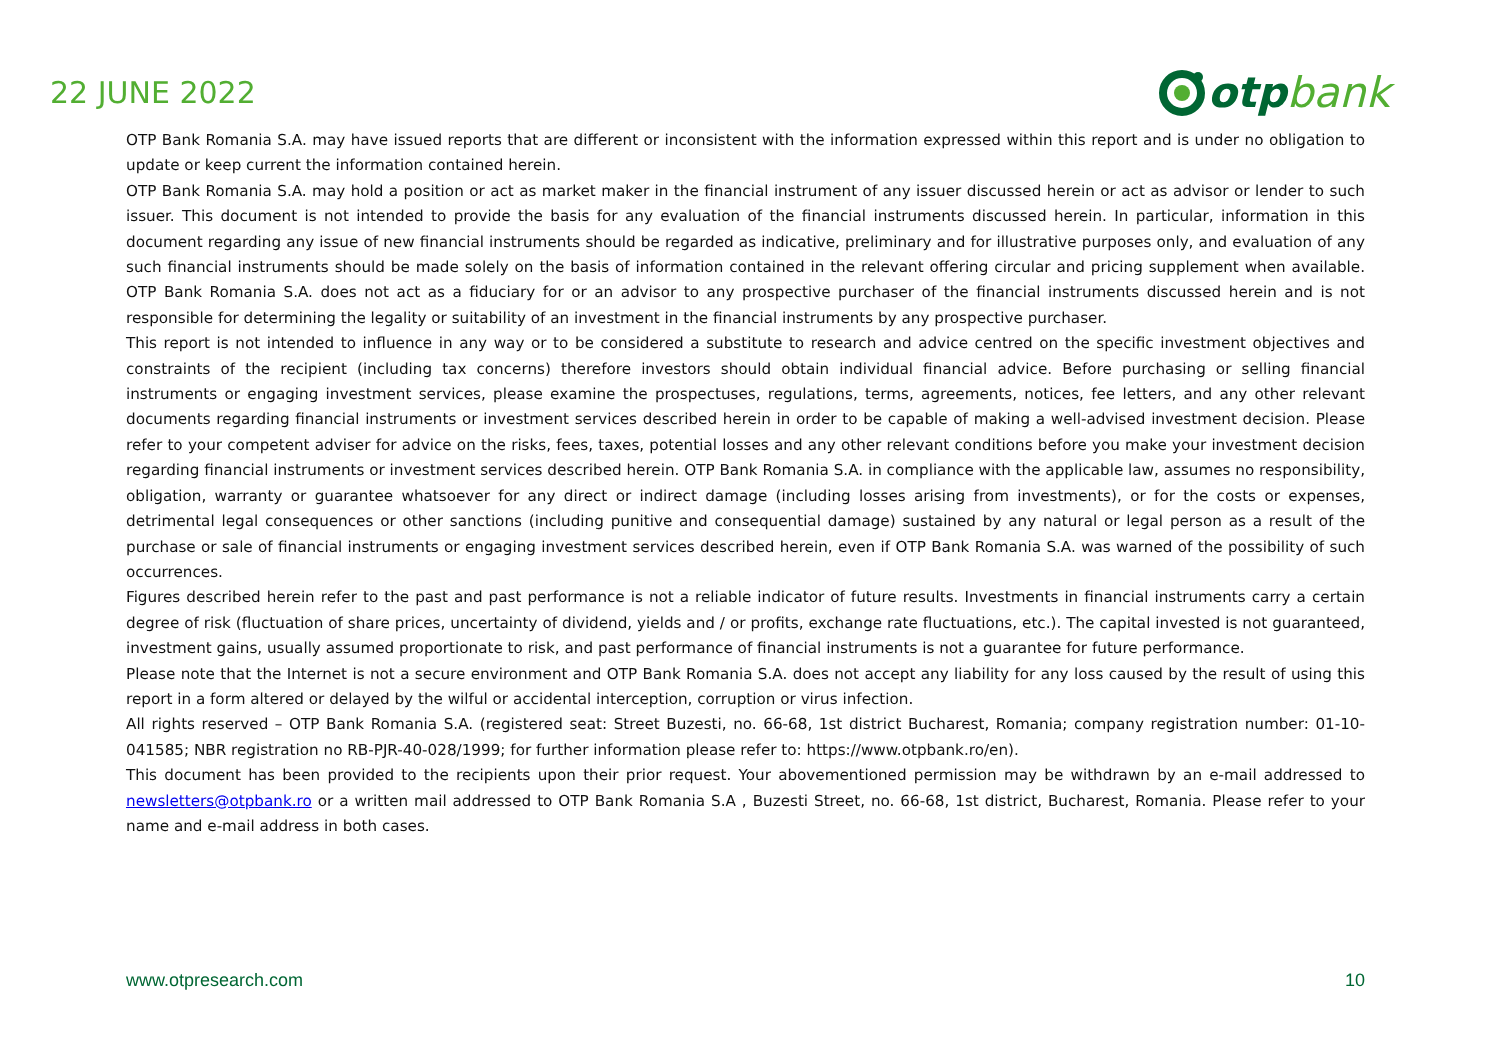22 JUNE 2022
otp bank
OTP Bank Romania S.A. may have issued reports that are different or inconsistent with the information expressed within this report and is under no obligation to update or keep current the information contained herein.
OTP Bank Romania S.A. may hold a position or act as market maker in the financial instrument of any issuer discussed herein or act as advisor or lender to such issuer. This document is not intended to provide the basis for any evaluation of the financial instruments discussed herein. In particular, information in this document regarding any issue of new financial instruments should be regarded as indicative, preliminary and for illustrative purposes only, and evaluation of any such financial instruments should be made solely on the basis of information contained in the relevant offering circular and pricing supplement when available. OTP Bank Romania S.A. does not act as a fiduciary for or an advisor to any prospective purchaser of the financial instruments discussed herein and is not responsible for determining the legality or suitability of an investment in the financial instruments by any prospective purchaser.
This report is not intended to influence in any way or to be considered a substitute to research and advice centred on the specific investment objectives and constraints of the recipient (including tax concerns) therefore investors should obtain individual financial advice. Before purchasing or selling financial instruments or engaging investment services, please examine the prospectuses, regulations, terms, agreements, notices, fee letters, and any other relevant documents regarding financial instruments or investment services described herein in order to be capable of making a well-advised investment decision. Please refer to your competent adviser for advice on the risks, fees, taxes, potential losses and any other relevant conditions before you make your investment decision regarding financial instruments or investment services described herein. OTP Bank Romania S.A. in compliance with the applicable law, assumes no responsibility, obligation, warranty or guarantee whatsoever for any direct or indirect damage (including losses arising from investments), or for the costs or expenses, detrimental legal consequences or other sanctions (including punitive and consequential damage) sustained by any natural or legal person as a result of the purchase or sale of financial instruments or engaging investment services described herein, even if OTP Bank Romania S.A. was warned of the possibility of such occurrences.
Figures described herein refer to the past and past performance is not a reliable indicator of future results. Investments in financial instruments carry a certain degree of risk (fluctuation of share prices, uncertainty of dividend, yields and / or profits, exchange rate fluctuations, etc.). The capital invested is not guaranteed, investment gains, usually assumed proportionate to risk, and past performance of financial instruments is not a guarantee for future performance.
Please note that the Internet is not a secure environment and OTP Bank Romania S.A. does not accept any liability for any loss caused by the result of using this report in a form altered or delayed by the wilful or accidental interception, corruption or virus infection.
All rights reserved – OTP Bank Romania S.A. (registered seat: Street Buzesti, no. 66-68, 1st district Bucharest, Romania; company registration number: 01-10-041585; NBR registration no RB-PJR-40-028/1999; for further information please refer to: https://www.otpbank.ro/en).
This document has been provided to the recipients upon their prior request. Your abovementioned permission may be withdrawn by an e-mail addressed to newsletters@otpbank.ro or a written mail addressed to OTP Bank Romania S.A , Buzesti Street, no. 66-68, 1st district, Bucharest, Romania. Please refer to your name and e-mail address in both cases.
www.otpresearch.com 10